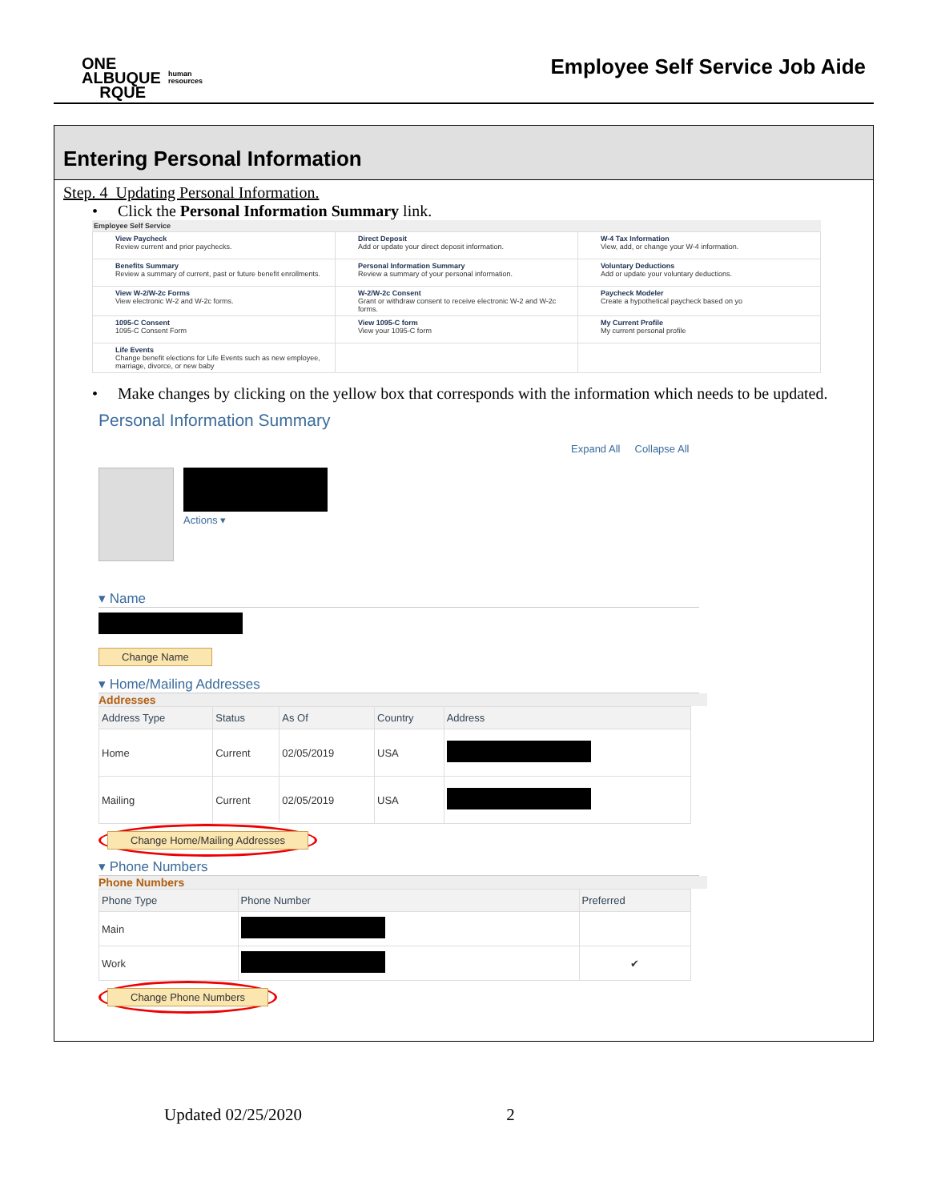ONE
ALBUQUE
RQUE
human
resources
Employee Self Service Job Aide
Entering Personal Information
Step. 4 Updating Personal Information.
• Click the Personal Information Summary link.
Employee Self Service
| View Paycheck Review current and prior paychecks. | Direct Deposit Add or update your direct deposit information. | W-4 Tax Information View, add, or change your W-4 information. |
| Benefits Summary Review a summary of current, past or future benefit enrollments. | Personal Information Summary Review a summary of your personal information. | Voluntary Deductions Add or update your voluntary deductions. |
| View W-2/W-2c Forms View electronic W-2 and W-2c forms. | W-2/W-2c Consent Grant or withdraw consent to receive electronic W-2 and W-2c forms. | Paycheck Modeler Create a hypothetical paycheck based on yo |
| 1095-C Consent 1095-C Consent Form | View 1095-C form View your 1095-C form | My Current Profile My current personal profile |
| Life Events Change benefit elections for Life Events such as new employee, marriage, divorce, or new baby | | |
• Make changes by clicking on the yellow box that corresponds with the information which needs to be updated.
Personal Information Summary
Expand All Collapse All
Actions ▾
▾ Name
Change Name
▾ Home/Mailing Addresses
Addresses
| Address Type | Status | As Of | Country | Address |
| --- | --- | --- | --- | --- |
| Home | Current | 02/05/2019 | USA | |
| Mailing | Current | 02/05/2019 | USA | |
Change Home/Mailing Addresses
▾ Phone Numbers
Phone Numbers
| Phone Type | Phone Number | Preferred |
| --- | --- | --- |
| Main | | |
| Work | | ✔ |
Change Phone Numbers
Updated 02/25/2020 2